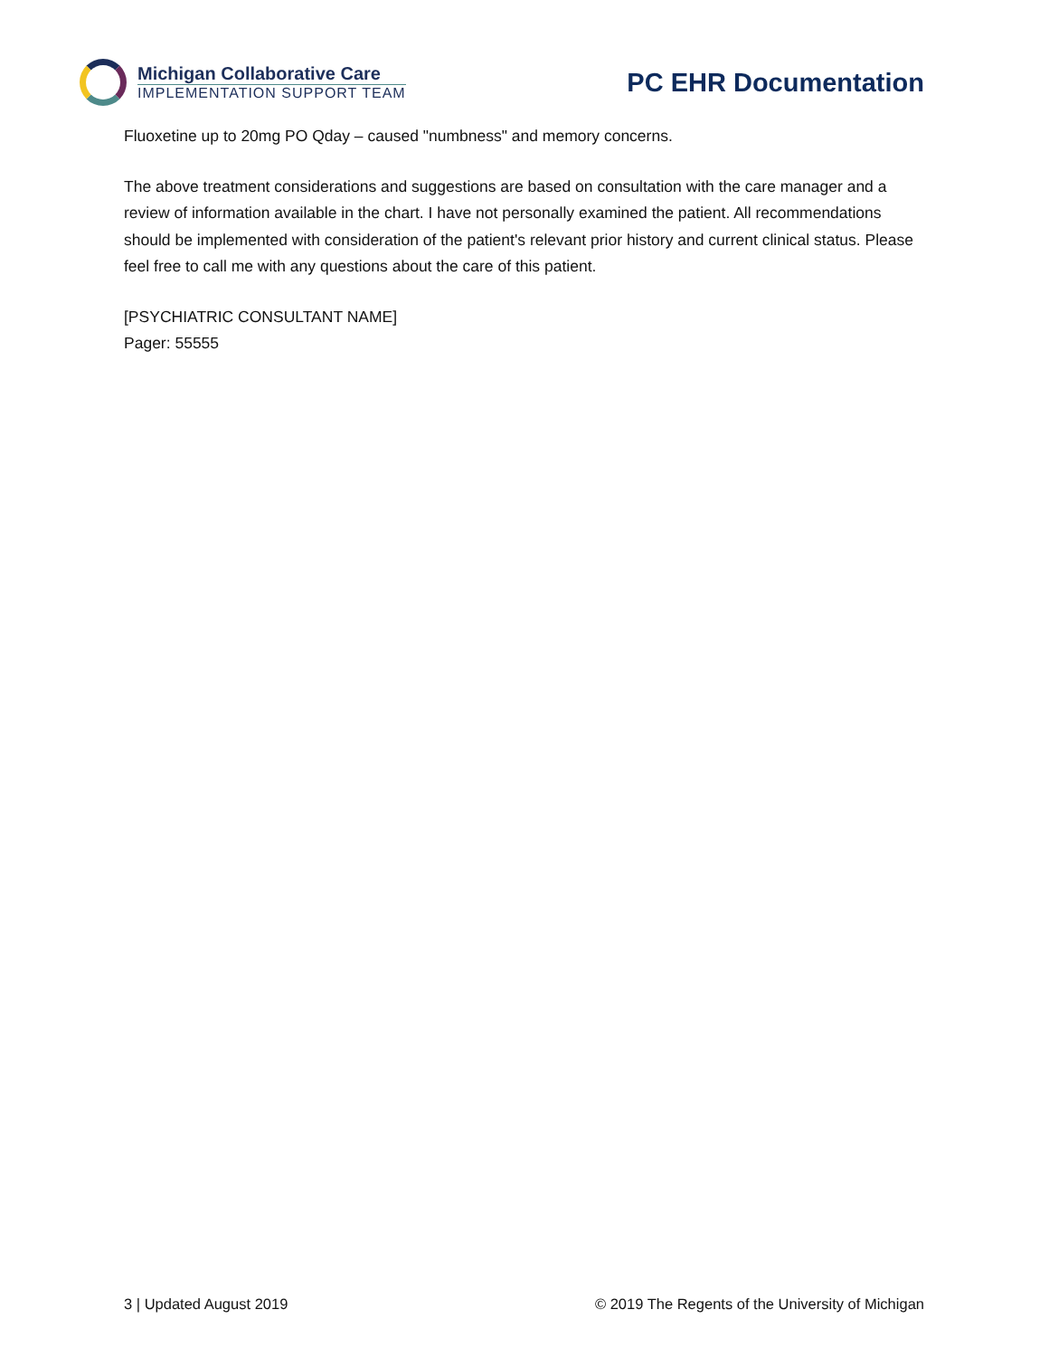Michigan Collaborative Care
IMPLEMENTATION SUPPORT TEAM
PC EHR Documentation
Fluoxetine up to 20mg PO Qday – caused "numbness" and memory concerns.
The above treatment considerations and suggestions are based on consultation with the care manager and a review of information available in the chart. I have not personally examined the patient. All recommendations should be implemented with consideration of the patient's relevant prior history and current clinical status. Please feel free to call me with any questions about the care of this patient.
[PSYCHIATRIC CONSULTANT NAME]
Pager: 55555
3 | Updated August 2019 © 2019 The Regents of the University of Michigan